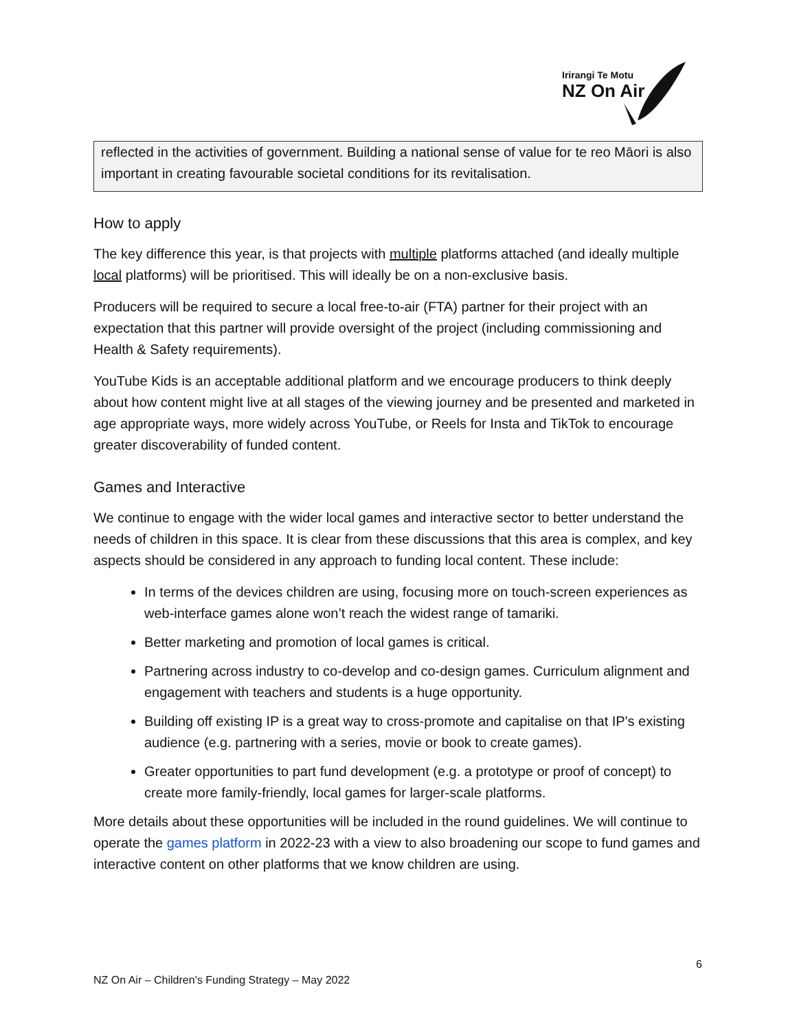Irirangi Te Motu
NZ On Air
reflected in the activities of government. Building a national sense of value for te reo Māori is also important in creating favourable societal conditions for its revitalisation.
How to apply
The key difference this year, is that projects with multiple platforms attached (and ideally multiple local platforms) will be prioritised. This will ideally be on a non-exclusive basis.
Producers will be required to secure a local free-to-air (FTA) partner for their project with an expectation that this partner will provide oversight of the project (including commissioning and Health & Safety requirements).
YouTube Kids is an acceptable additional platform and we encourage producers to think deeply about how content might live at all stages of the viewing journey and be presented and marketed in age appropriate ways, more widely across YouTube, or Reels for Insta and TikTok to encourage greater discoverability of funded content.
Games and Interactive
We continue to engage with the wider local games and interactive sector to better understand the needs of children in this space. It is clear from these discussions that this area is complex, and key aspects should be considered in any approach to funding local content. These include:
In terms of the devices children are using, focusing more on touch-screen experiences as web-interface games alone won’t reach the widest range of tamariki.
Better marketing and promotion of local games is critical.
Partnering across industry to co-develop and co-design games. Curriculum alignment and engagement with teachers and students is a huge opportunity.
Building off existing IP is a great way to cross-promote and capitalise on that IP's existing audience (e.g. partnering with a series, movie or book to create games).
Greater opportunities to part fund development (e.g. a prototype or proof of concept) to create more family-friendly, local games for larger-scale platforms.
More details about these opportunities will be included in the round guidelines. We will continue to operate the games platform in 2022-23 with a view to also broadening our scope to fund games and interactive content on other platforms that we know children are using.
6
NZ On Air – Children’s Funding Strategy – May 2022